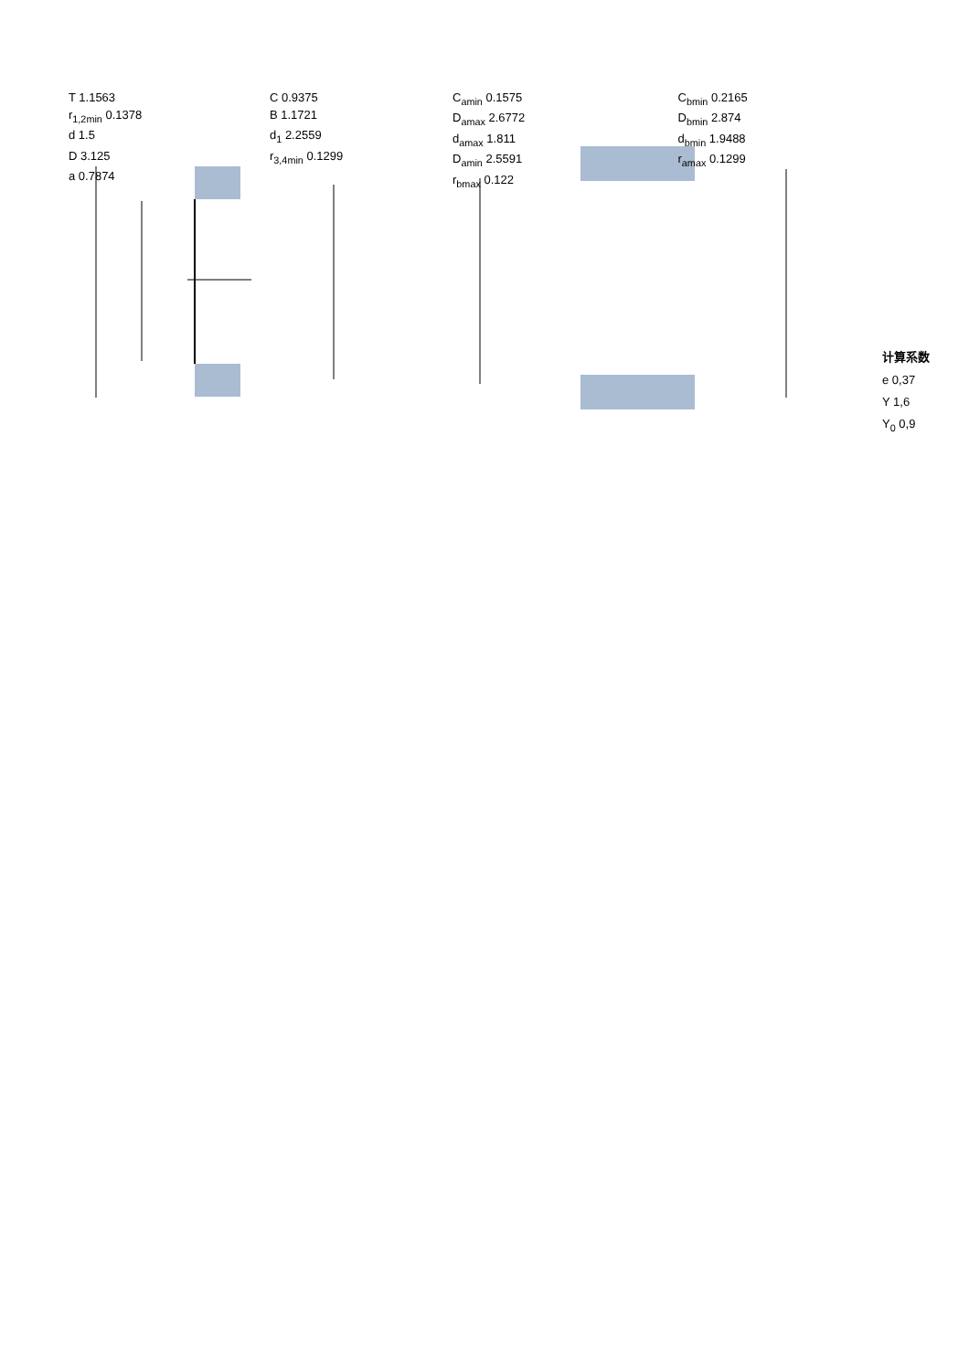T 1.1563
C 0.9375
r<sub>1,2min</sub> 0.1378
B 1.1721
d 1.5
d<sub>1</sub> 2.2559
D 3.125
r<sub>3,4min</sub> 0.1299
a 0.7874
C<sub>amin</sub> 0.1575
C<sub>bmin</sub> 0.2165
D<sub>amax</sub> 2.6772
D<sub>bmin</sub> 2.874
d<sub>amax</sub> 1.811
d<sub>bmin</sub> 1.9488
D<sub>amin</sub> 2.5591
r<sub>amax</sub> 0.1299
r<sub>bmax</sub> 0.122
计算系数
e 0,37
Y 1,6
Y<sub>0</sub> 0,9